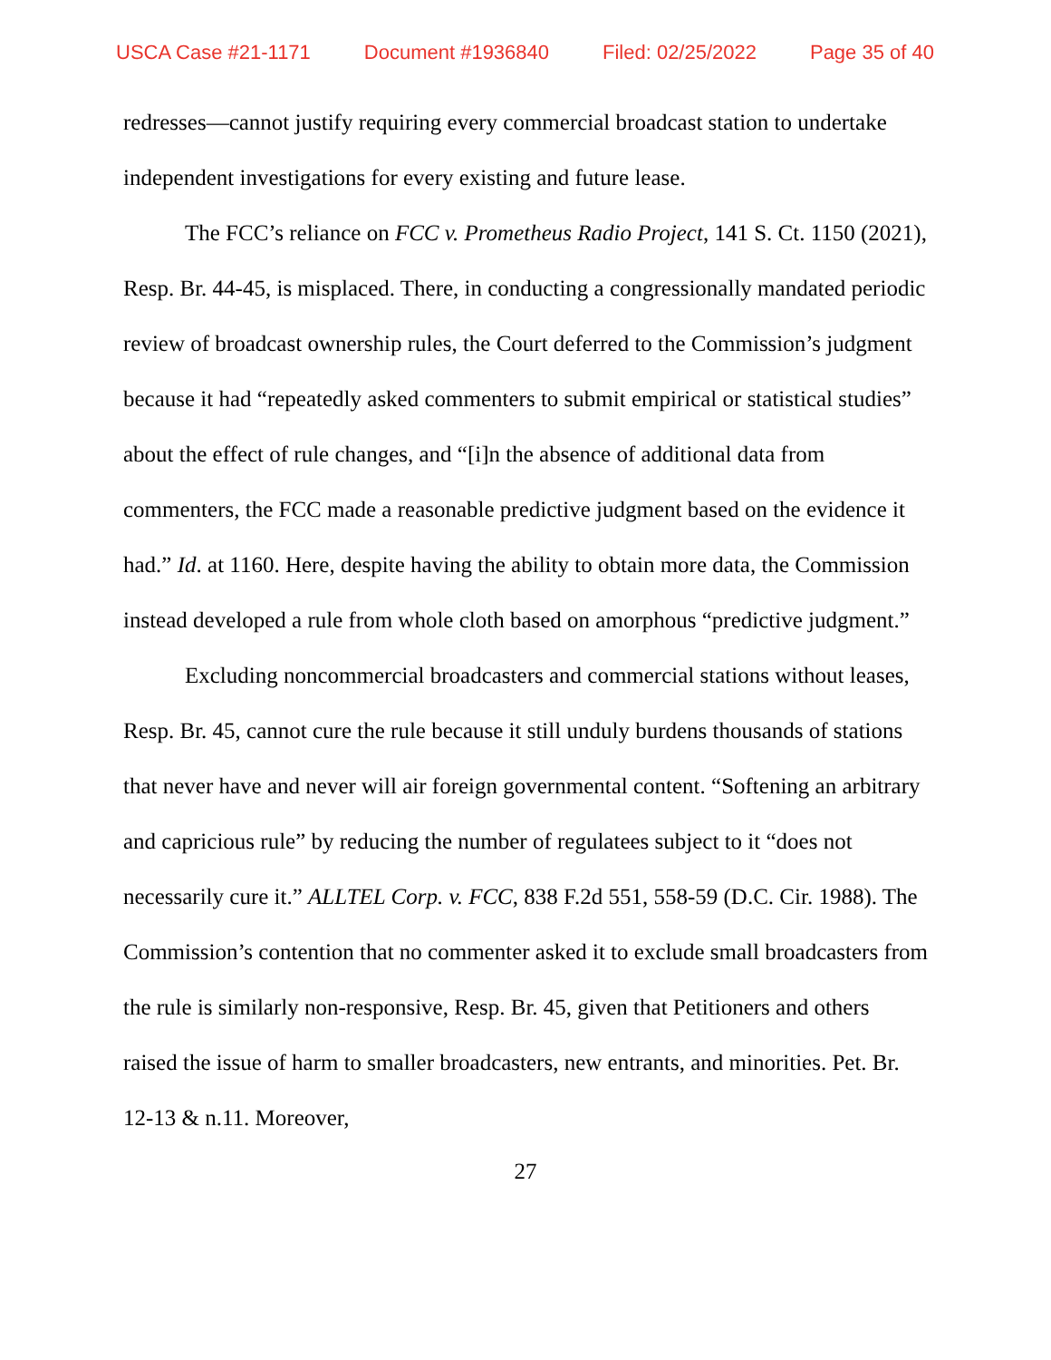USCA Case #21-1171 Document #1936840 Filed: 02/25/2022 Page 35 of 40
redresses—cannot justify requiring every commercial broadcast station to undertake independent investigations for every existing and future lease.
The FCC’s reliance on FCC v. Prometheus Radio Project, 141 S. Ct. 1150 (2021), Resp. Br. 44-45, is misplaced. There, in conducting a congressionally mandated periodic review of broadcast ownership rules, the Court deferred to the Commission’s judgment because it had “repeatedly asked commenters to submit empirical or statistical studies” about the effect of rule changes, and “[i]n the absence of additional data from commenters, the FCC made a reasonable predictive judgment based on the evidence it had.” Id. at 1160. Here, despite having the ability to obtain more data, the Commission instead developed a rule from whole cloth based on amorphous “predictive judgment.”
Excluding noncommercial broadcasters and commercial stations without leases, Resp. Br. 45, cannot cure the rule because it still unduly burdens thousands of stations that never have and never will air foreign governmental content. “Softening an arbitrary and capricious rule” by reducing the number of regulatees subject to it “does not necessarily cure it.” ALLTEL Corp. v. FCC, 838 F.2d 551, 558-59 (D.C. Cir. 1988). The Commission’s contention that no commenter asked it to exclude small broadcasters from the rule is similarly non-responsive, Resp. Br. 45, given that Petitioners and others raised the issue of harm to smaller broadcasters, new entrants, and minorities. Pet. Br. 12-13 & n.11. Moreover,
27